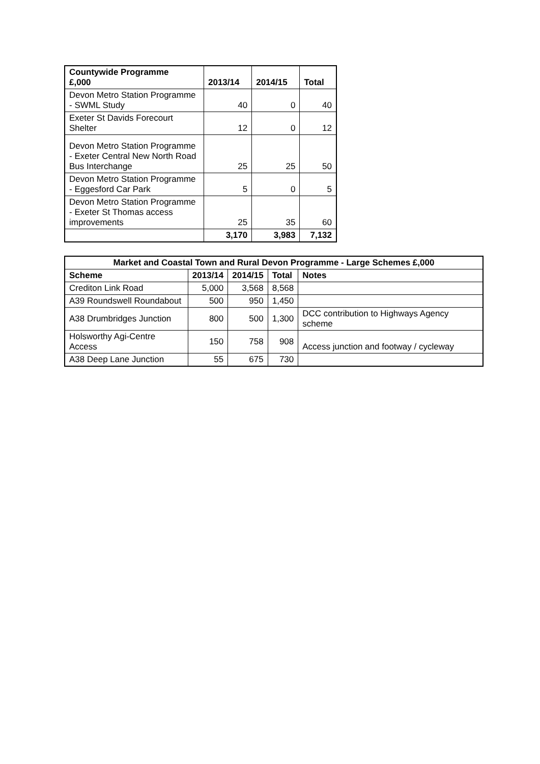| Countywide Programme £,000 | 2013/14 | 2014/15 | Total |
| --- | --- | --- | --- |
| Devon Metro Station Programme - SWML Study | 40 | 0 | 40 |
| Exeter St Davids Forecourt Shelter | 12 | 0 | 12 |
| Devon Metro Station Programme - Exeter Central New North Road Bus Interchange | 25 | 25 | 50 |
| Devon Metro Station Programme - Eggesford Car Park | 5 | 0 | 5 |
| Devon Metro Station Programme - Exeter St Thomas access improvements | 25 | 35 | 60 |
| | 3,170 | 3,983 | 7,132 |
| Market and Coastal Town and Rural Devon Programme - Large Schemes £,000 | | | | |
| --- | --- | --- | --- | --- |
| Scheme | 2013/14 | 2014/15 | Total | Notes |
| Crediton Link Road | 5,000 | 3,568 | 8,568 | |
| A39 Roundswell Roundabout | 500 | 950 | 1,450 | |
| A38 Drumbridges Junction | 800 | 500 | 1,300 | DCC contribution to Highways Agency scheme |
| Holsworthy Agi-Centre Access | 150 | 758 | 908 | Access junction and footway / cycleway |
| A38 Deep Lane Junction | 55 | 675 | 730 | |